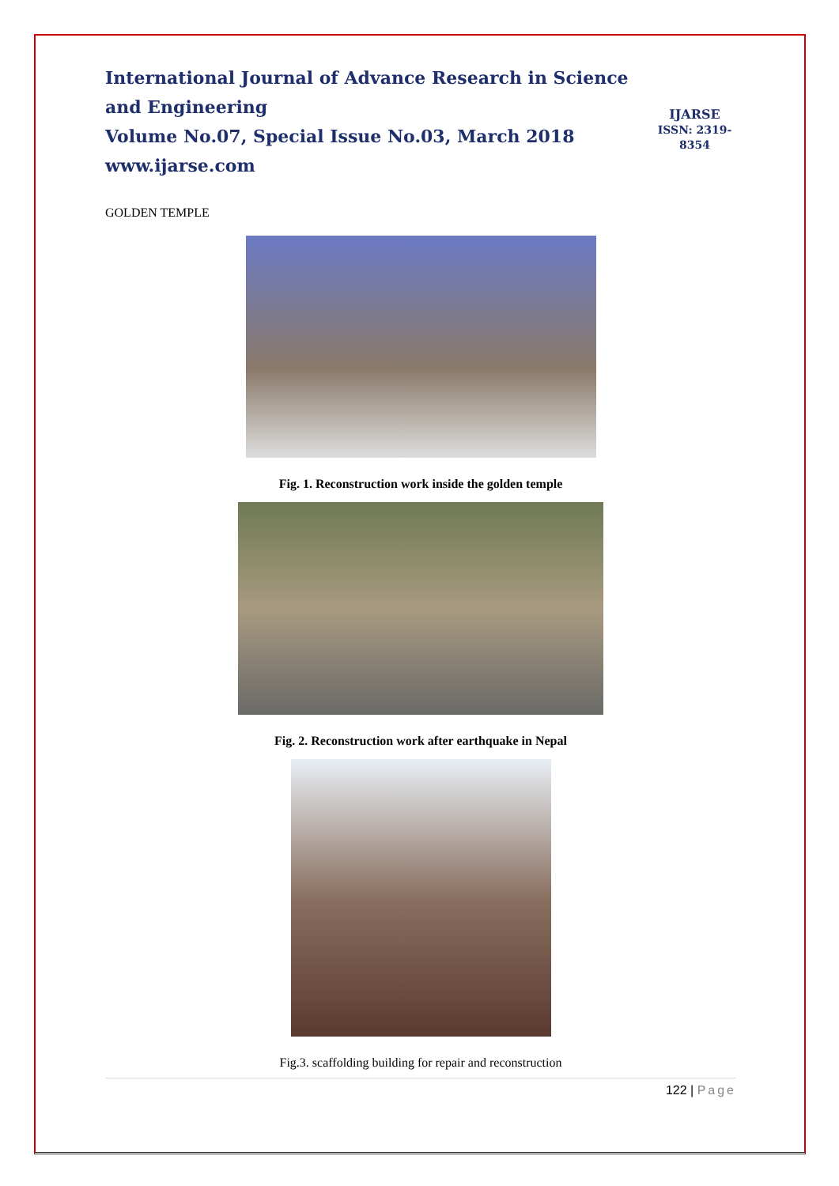International Journal of Advance Research in Science and Engineering
Volume No.07, Special Issue No.03, March 2018
www.ijarse.com
IJARSE
ISSN: 2319-8354
GOLDEN TEMPLE
Fig. 1. Reconstruction work inside the golden temple
Fig. 2. Reconstruction work after earthquake in Nepal
Fig.3. scaffolding building for repair and reconstruction
122 | Page